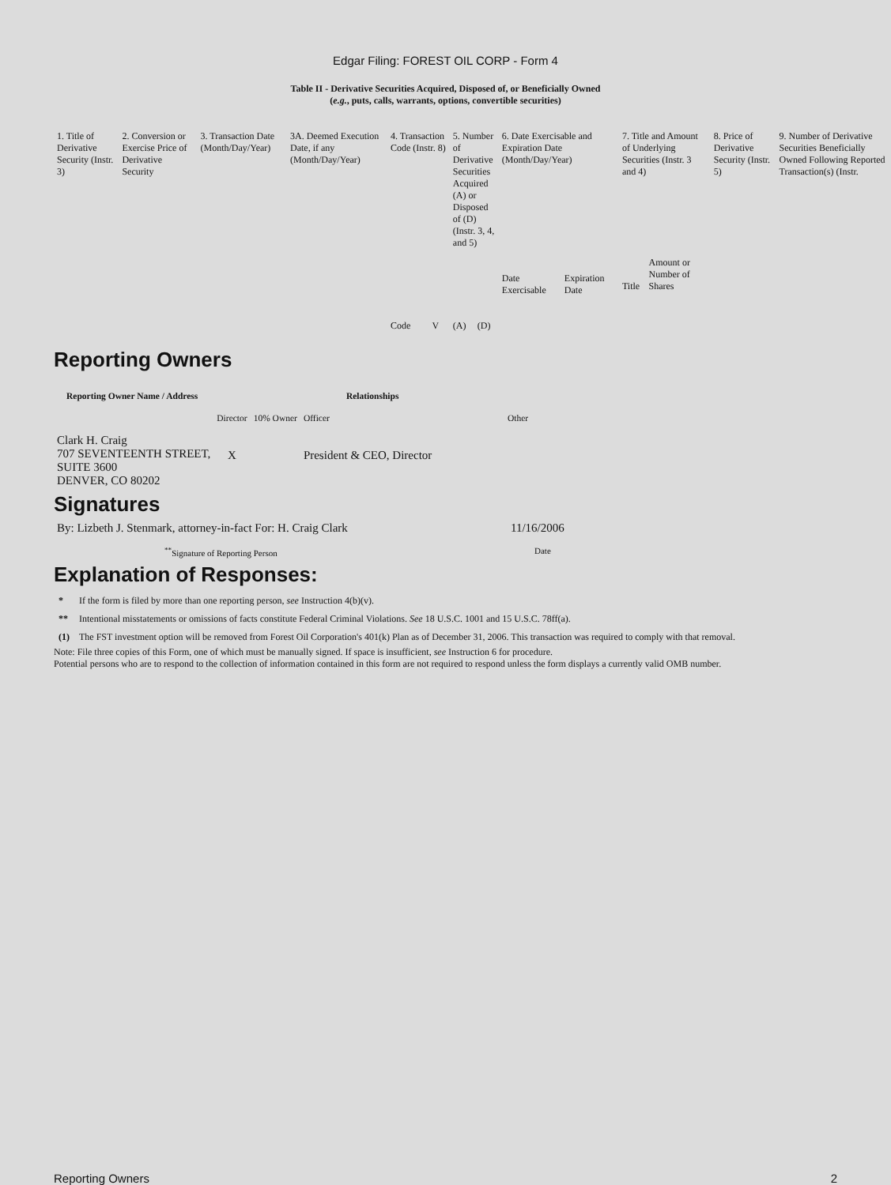Edgar Filing: FOREST OIL CORP - Form 4
Table II - Derivative Securities Acquired, Disposed of, or Beneficially Owned
(e.g., puts, calls, warrants, options, convertible securities)
| 1. Title of Derivative Security (Instr. 3) | 2. Conversion or Exercise Price of Derivative Security | 3. Transaction Date (Month/Day/Year) | 3A. Deemed Execution Date, if any (Month/Day/Year) | 4. Transaction Code (Instr. 8) | | 5. Number of Derivative Securities Acquired (A) or Disposed of (D) (Instr. 3, 4, and 5) | | 6. Date Exercisable and Expiration Date (Month/Day/Year) | | 7. Title and Amount of Underlying Securities (Instr. 3 and 4) | | 8. Price of Derivative Security (Instr. 5) | 9. Number of Derivative Securities Beneficially Owned Following Reported Transaction(s) (Instr. |
| --- | --- | --- | --- | --- | --- | --- | --- | --- | --- | --- | --- | --- | --- |
| | | | | Code | V | (A) | (D) | Date Exercisable | Expiration Date | Title | Amount or Number of Shares | | |
Reporting Owners
| Reporting Owner Name / Address | Relationships | | | |
| --- | --- | --- | --- | --- |
| | Director | 10% Owner | Officer | Other |
| Clark H. Craig 707 SEVENTEENTH STREET, SUITE 3600 DENVER, CO 80202 | X | | President & CEO, Director | |
Signatures
| By: Lizbeth J. Stenmark, attorney-in-fact For: H. Craig Clark | 11/16/2006 |
| <sup>**</sup> Signature of Reporting Person | Date |
Explanation of Responses:
| * | If the form is filed by more than one reporting person, see Instruction 4(b)(v). |
| ** | Intentional misstatements or omissions of facts constitute Federal Criminal Violations. See 18 U.S.C. 1001 and 15 U.S.C. 78ff(a). |
| (1) | The FST investment option will be removed from Forest Oil Corporation's 401(k) Plan as of December 31, 2006. This transaction was required to comply with that removal. |
Note: File three copies of this Form, one of which must be manually signed. If space is insufficient, see Instruction 6 for procedure.
Potential persons who are to respond to the collection of information contained in this form are not required to respond unless the form displays a currently valid OMB number.
Reporting Owners 2